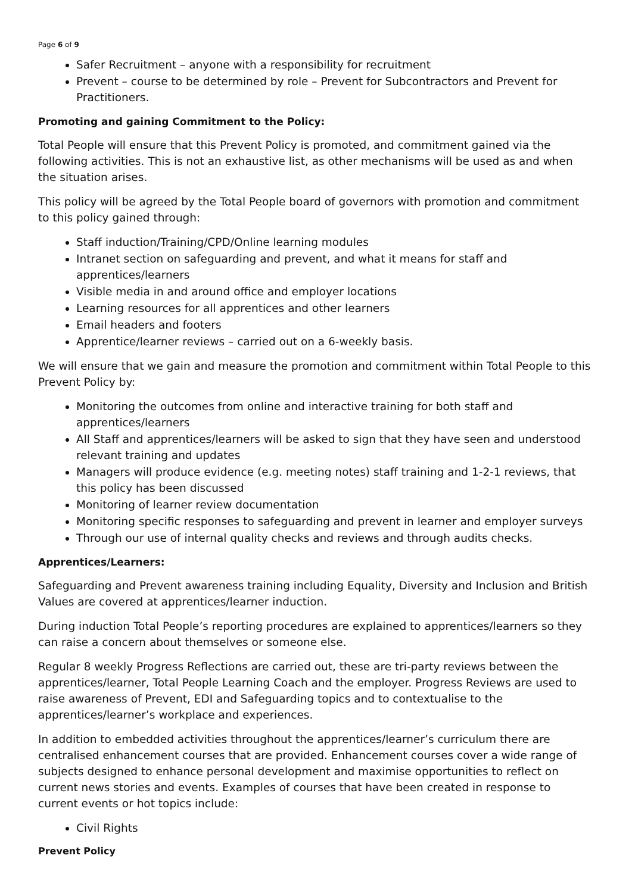Page 6 of 9
Safer Recruitment – anyone with a responsibility for recruitment
Prevent – course to be determined by role – Prevent for Subcontractors and Prevent for Practitioners.
Promoting and gaining Commitment to the Policy:
Total People will ensure that this Prevent Policy is promoted, and commitment gained via the following activities. This is not an exhaustive list, as other mechanisms will be used as and when the situation arises.
This policy will be agreed by the Total People board of governors with promotion and commitment to this policy gained through:
Staff induction/Training/CPD/Online learning modules
Intranet section on safeguarding and prevent, and what it means for staff and apprentices/learners
Visible media in and around office and employer locations
Learning resources for all apprentices and other learners
Email headers and footers
Apprentice/learner reviews – carried out on a 6-weekly basis.
We will ensure that we gain and measure the promotion and commitment within Total People to this Prevent Policy by:
Monitoring the outcomes from online and interactive training for both staff and apprentices/learners
All Staff and apprentices/learners will be asked to sign that they have seen and understood relevant training and updates
Managers will produce evidence (e.g. meeting notes) staff training and 1-2-1 reviews, that this policy has been discussed
Monitoring of learner review documentation
Monitoring specific responses to safeguarding and prevent in learner and employer surveys
Through our use of internal quality checks and reviews and through audits checks.
Apprentices/Learners:
Safeguarding and Prevent awareness training including Equality, Diversity and Inclusion and British Values are covered at apprentices/learner induction.
During induction Total People’s reporting procedures are explained to apprentices/learners so they can raise a concern about themselves or someone else.
Regular 8 weekly Progress Reflections are carried out, these are tri-party reviews between the apprentices/learner, Total People Learning Coach and the employer. Progress Reviews are used to raise awareness of Prevent, EDI and Safeguarding topics and to contextualise to the apprentices/learner’s workplace and experiences.
In addition to embedded activities throughout the apprentices/learner’s curriculum there are centralised enhancement courses that are provided. Enhancement courses cover a wide range of subjects designed to enhance personal development and maximise opportunities to reflect on current news stories and events. Examples of courses that have been created in response to current events or hot topics include:
Civil Rights
Prevent Policy